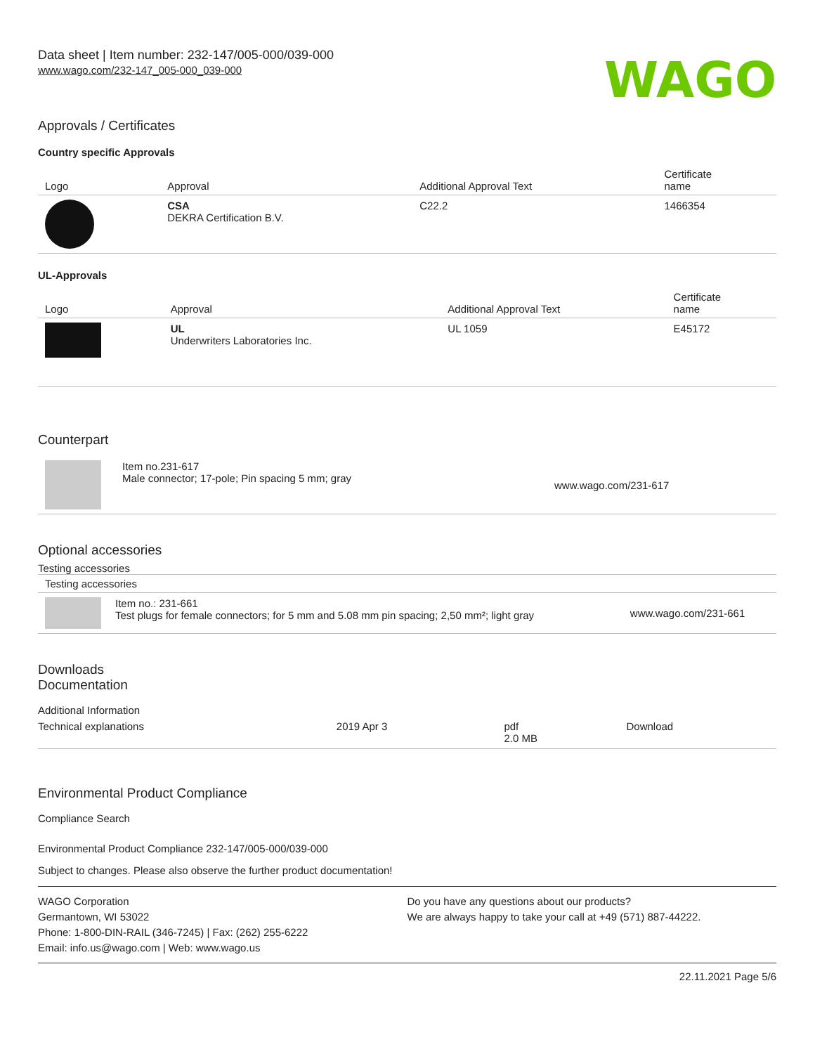Data sheet | Item number: 232-147/005-000/039-000
www.wago.com/232-147_005-000_039-000
WAGO
Approvals / Certificates
Country specific Approvals
| Logo | Approval | Additional Approval Text | Certificate name |
| --- | --- | --- | --- |
| | CSA DEKRA Certification B.V. | C22.2 | 1466354 |
UL-Approvals
| Logo | Approval | Additional Approval Text | Certificate name |
| --- | --- | --- | --- |
| | UL Underwriters Laboratories Inc. | UL 1059 | E45172 |
Counterpart
| | Item no.231-617 Male connector; 17-pole; Pin spacing 5 mm; gray | www.wago.com/231-617 |
Optional accessories
Testing accessories
| Testing accessories | | |
| --- | --- | --- |
| | Item no.: 231-661 Test plugs for female connectors; for 5 mm and 5.08 mm pin spacing; 2,50 mm²; light gray | www.wago.com/231-661 |
Downloads
Documentation
Additional Information
| Technical explanations | 2019 Apr 3 | pdf 2.0 MB | Download |
Environmental Product Compliance
Compliance Search
Environmental Product Compliance 232-147/005-000/039-000
Subject to changes. Please also observe the further product documentation!
WAGO Corporation
Germantown, WI 53022
Phone: 1-800-DIN-RAIL (346-7245) | Fax: (262) 255-6222
Email: info.us@wago.com | Web: www.wago.us
Do you have any questions about our products?
We are always happy to take your call at +49 (571) 887-44222.
22.11.2021 Page 5/6